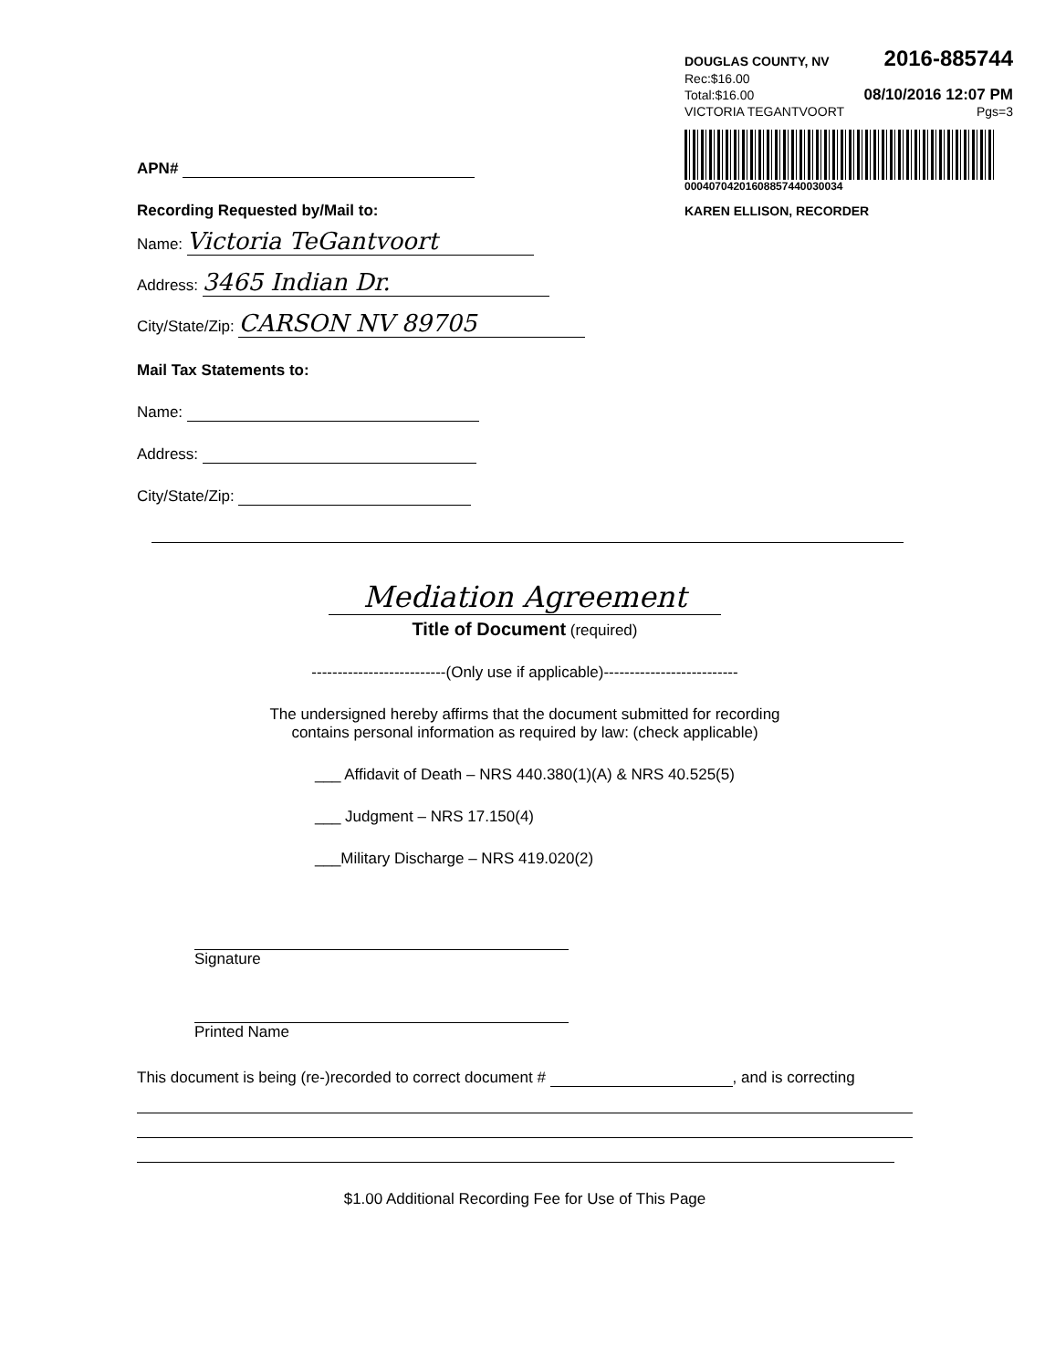DOUGLAS COUNTY, NV 2016-885744
Rec:$16.00
Total:$16.00 08/10/2016 12:07 PM
VICTORIA TEGANTVOORT Pgs=3
00040704201608857440030034
KAREN ELLISON, RECORDER
APN#
Recording Requested by/Mail to:
Name: Victoria TeGantvoort
Address: 3465 Indian Dr.
City/State/Zip: CARSON NV 89705
Mail Tax Statements to:
Name:
Address:
City/State/Zip:
Mediation Agreement
Title of Document (required)
--------------------------(Only use if applicable)--------------------------
The undersigned hereby affirms that the document submitted for recording
contains personal information as required by law: (check applicable)
___ Affidavit of Death – NRS 440.380(1)(A) & NRS 40.525(5)
___ Judgment – NRS 17.150(4)
___Military Discharge – NRS 419.020(2)
Signature
Printed Name
This document is being (re-)recorded to correct document # , and is correcting
$1.00 Additional Recording Fee for Use of This Page